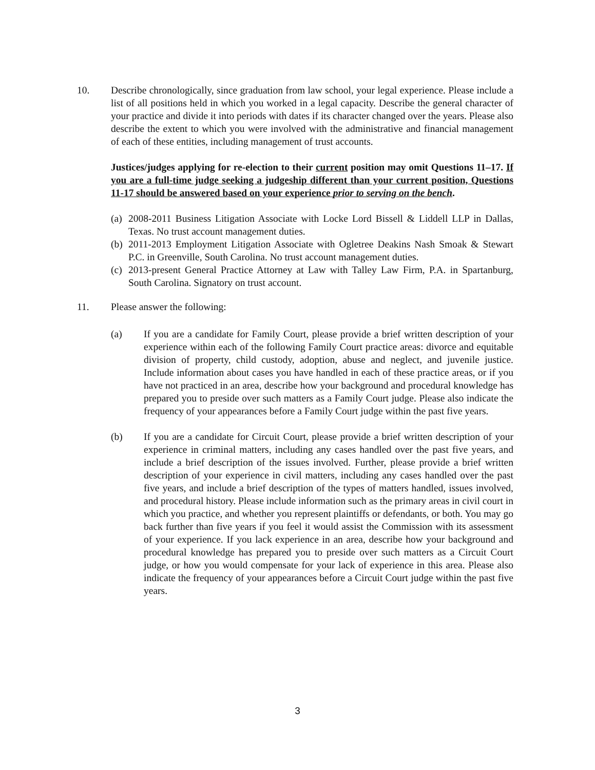10. Describe chronologically, since graduation from law school, your legal experience. Please include a list of all positions held in which you worked in a legal capacity. Describe the general character of your practice and divide it into periods with dates if its character changed over the years. Please also describe the extent to which you were involved with the administrative and financial management of each of these entities, including management of trust accounts.
Justices/judges applying for re-election to their current position may omit Questions 11–17. If you are a full-time judge seeking a judgeship different than your current position, Questions 11-17 should be answered based on your experience prior to serving on the bench.
(a) 2008-2011 Business Litigation Associate with Locke Lord Bissell & Liddell LLP in Dallas, Texas. No trust account management duties.
(b) 2011-2013 Employment Litigation Associate with Ogletree Deakins Nash Smoak & Stewart P.C. in Greenville, South Carolina. No trust account management duties.
(c) 2013-present General Practice Attorney at Law with Talley Law Firm, P.A. in Spartanburg, South Carolina. Signatory on trust account.
11. Please answer the following:
(a) If you are a candidate for Family Court, please provide a brief written description of your experience within each of the following Family Court practice areas: divorce and equitable division of property, child custody, adoption, abuse and neglect, and juvenile justice. Include information about cases you have handled in each of these practice areas, or if you have not practiced in an area, describe how your background and procedural knowledge has prepared you to preside over such matters as a Family Court judge. Please also indicate the frequency of your appearances before a Family Court judge within the past five years.
(b) If you are a candidate for Circuit Court, please provide a brief written description of your experience in criminal matters, including any cases handled over the past five years, and include a brief description of the issues involved. Further, please provide a brief written description of your experience in civil matters, including any cases handled over the past five years, and include a brief description of the types of matters handled, issues involved, and procedural history. Please include information such as the primary areas in civil court in which you practice, and whether you represent plaintiffs or defendants, or both. You may go back further than five years if you feel it would assist the Commission with its assessment of your experience. If you lack experience in an area, describe how your background and procedural knowledge has prepared you to preside over such matters as a Circuit Court judge, or how you would compensate for your lack of experience in this area. Please also indicate the frequency of your appearances before a Circuit Court judge within the past five years.
3